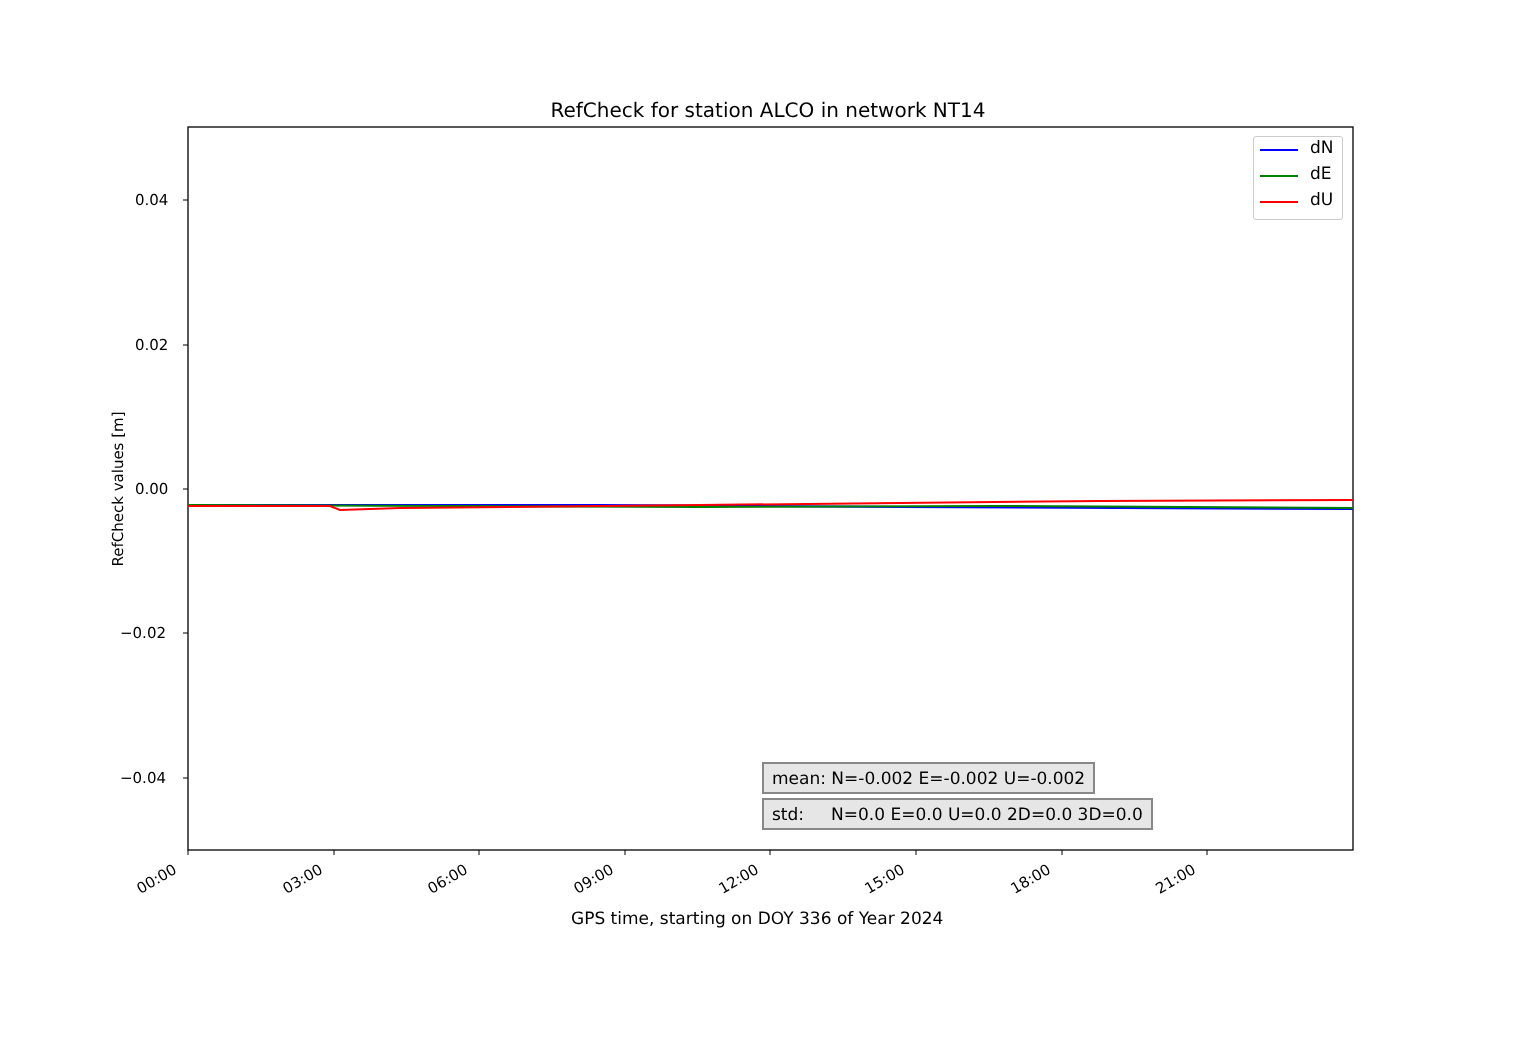RefCheck for station ALCO in network NT14
0.04
0.02
0.00
−0.02
−0.04
RefCheck values [m]
00:00 03:00 06:00 09:00 12:00 15:00 18:00 21:00
GPS time, starting on DOY 336 of Year 2024
dN
dE
dU
mean: N=-0.002 E=-0.002 U=-0.002
std: N=0.0 E=0.0 U=0.0 2D=0.0 3D=0.0